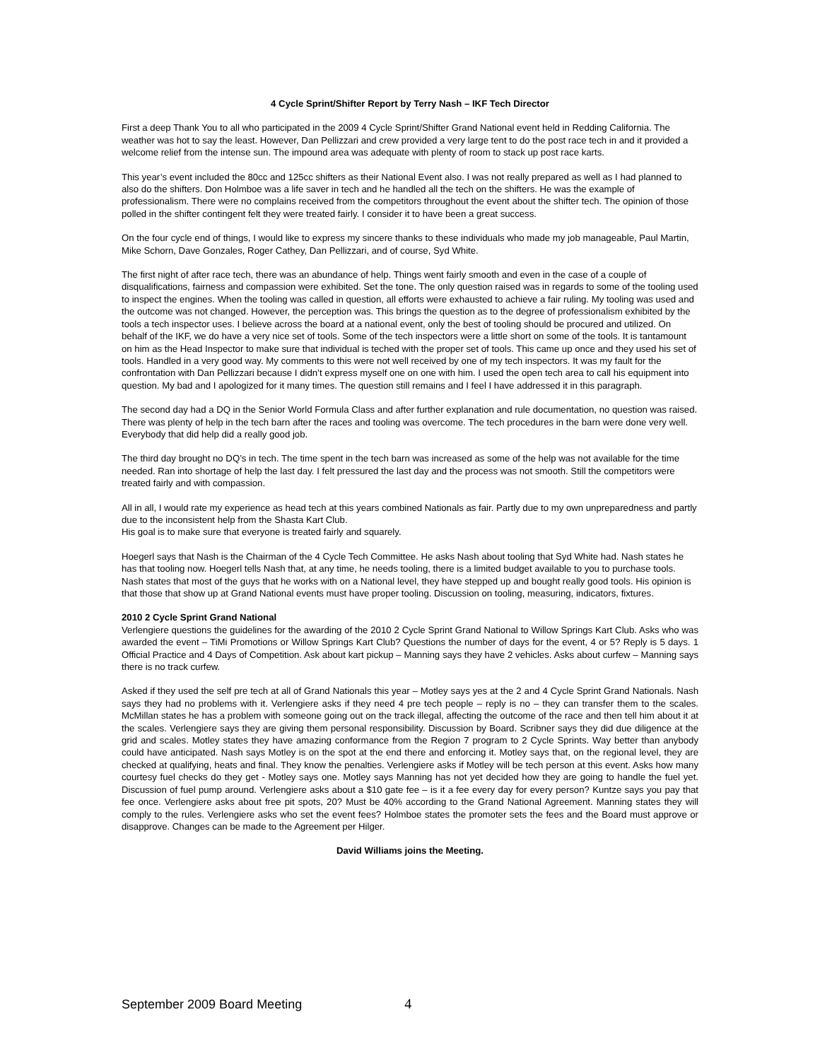4 Cycle Sprint/Shifter Report by Terry Nash – IKF Tech Director
First a deep Thank You to all who participated in the 2009 4 Cycle Sprint/Shifter Grand National event held in Redding California. The weather was hot to say the least. However, Dan Pellizzari and crew provided a very large tent to do the post race tech in and it provided a welcome relief from the intense sun. The impound area was adequate with plenty of room to stack up post race karts.
This year’s event included the 80cc and 125cc shifters as their National Event also. I was not really prepared as well as I had planned to also do the shifters. Don Holmboe was a life saver in tech and he handled all the tech on the shifters. He was the example of professionalism. There were no complains received from the competitors throughout the event about the shifter tech. The opinion of those polled in the shifter contingent felt they were treated fairly. I consider it to have been a great success.
On the four cycle end of things, I would like to express my sincere thanks to these individuals who made my job manageable, Paul Martin, Mike Schorn, Dave Gonzales, Roger Cathey, Dan Pellizzari, and of course, Syd White.
The first night of after race tech, there was an abundance of help. Things went fairly smooth and even in the case of a couple of disqualifications, fairness and compassion were exhibited. Set the tone. The only question raised was in regards to some of the tooling used to inspect the engines. When the tooling was called in question, all efforts were exhausted to achieve a fair ruling. My tooling was used and the outcome was not changed. However, the perception was. This brings the question as to the degree of professionalism exhibited by the tools a tech inspector uses. I believe across the board at a national event, only the best of tooling should be procured and utilized. On behalf of the IKF, we do have a very nice set of tools. Some of the tech inspectors were a little short on some of the tools. It is tantamount on him as the Head Inspector to make sure that individual is teched with the proper set of tools. This came up once and they used his set of tools. Handled in a very good way. My comments to this were not well received by one of my tech inspectors. It was my fault for the confrontation with Dan Pellizzari because I didn’t express myself one on one with him. I used the open tech area to call his equipment into question. My bad and I apologized for it many times. The question still remains and I feel I have addressed it in this paragraph.
The second day had a DQ in the Senior World Formula Class and after further explanation and rule documentation, no question was raised. There was plenty of help in the tech barn after the races and tooling was overcome. The tech procedures in the barn were done very well. Everybody that did help did a really good job.
The third day brought no DQ’s in tech. The time spent in the tech barn was increased as some of the help was not available for the time needed. Ran into shortage of help the last day. I felt pressured the last day and the process was not smooth. Still the competitors were treated fairly and with compassion.
All in all, I would rate my experience as head tech at this years combined Nationals as fair. Partly due to my own unpreparedness and partly due to the inconsistent help from the Shasta Kart Club.
His goal is to make sure that everyone is treated fairly and squarely.
Hoegerl says that Nash is the Chairman of the 4 Cycle Tech Committee. He asks Nash about tooling that Syd White had. Nash states he has that tooling now. Hoegerl tells Nash that, at any time, he needs tooling, there is a limited budget available to you to purchase tools. Nash states that most of the guys that he works with on a National level, they have stepped up and bought really good tools. His opinion is that those that show up at Grand National events must have proper tooling. Discussion on tooling, measuring, indicators, fixtures.
2010 2 Cycle Sprint Grand National
Verlengiere questions the guidelines for the awarding of the 2010 2 Cycle Sprint Grand National to Willow Springs Kart Club. Asks who was awarded the event – TiMi Promotions or Willow Springs Kart Club? Questions the number of days for the event, 4 or 5? Reply is 5 days. 1 Official Practice and 4 Days of Competition. Ask about kart pickup – Manning says they have 2 vehicles. Asks about curfew – Manning says there is no track curfew.
Asked if they used the self pre tech at all of Grand Nationals this year – Motley says yes at the 2 and 4 Cycle Sprint Grand Nationals. Nash says they had no problems with it. Verlengiere asks if they need 4 pre tech people – reply is no – they can transfer them to the scales. McMillan states he has a problem with someone going out on the track illegal, affecting the outcome of the race and then tell him about it at the scales. Verlengiere says they are giving them personal responsibility. Discussion by Board. Scribner says they did due diligence at the grid and scales. Motley states they have amazing conformance from the Region 7 program to 2 Cycle Sprints. Way better than anybody could have anticipated. Nash says Motley is on the spot at the end there and enforcing it. Motley says that, on the regional level, they are checked at qualifying, heats and final. They know the penalties. Verlengiere asks if Motley will be tech person at this event. Asks how many courtesy fuel checks do they get - Motley says one. Motley says Manning has not yet decided how they are going to handle the fuel yet. Discussion of fuel pump around. Verlengiere asks about a $10 gate fee – is it a fee every day for every person? Kuntze says you pay that fee once. Verlengiere asks about free pit spots, 20? Must be 40% according to the Grand National Agreement. Manning states they will comply to the rules. Verlengiere asks who set the event fees? Holmboe states the promoter sets the fees and the Board must approve or disapprove. Changes can be made to the Agreement per Hilger.
David Williams joins the Meeting.
September 2009 Board Meeting 4